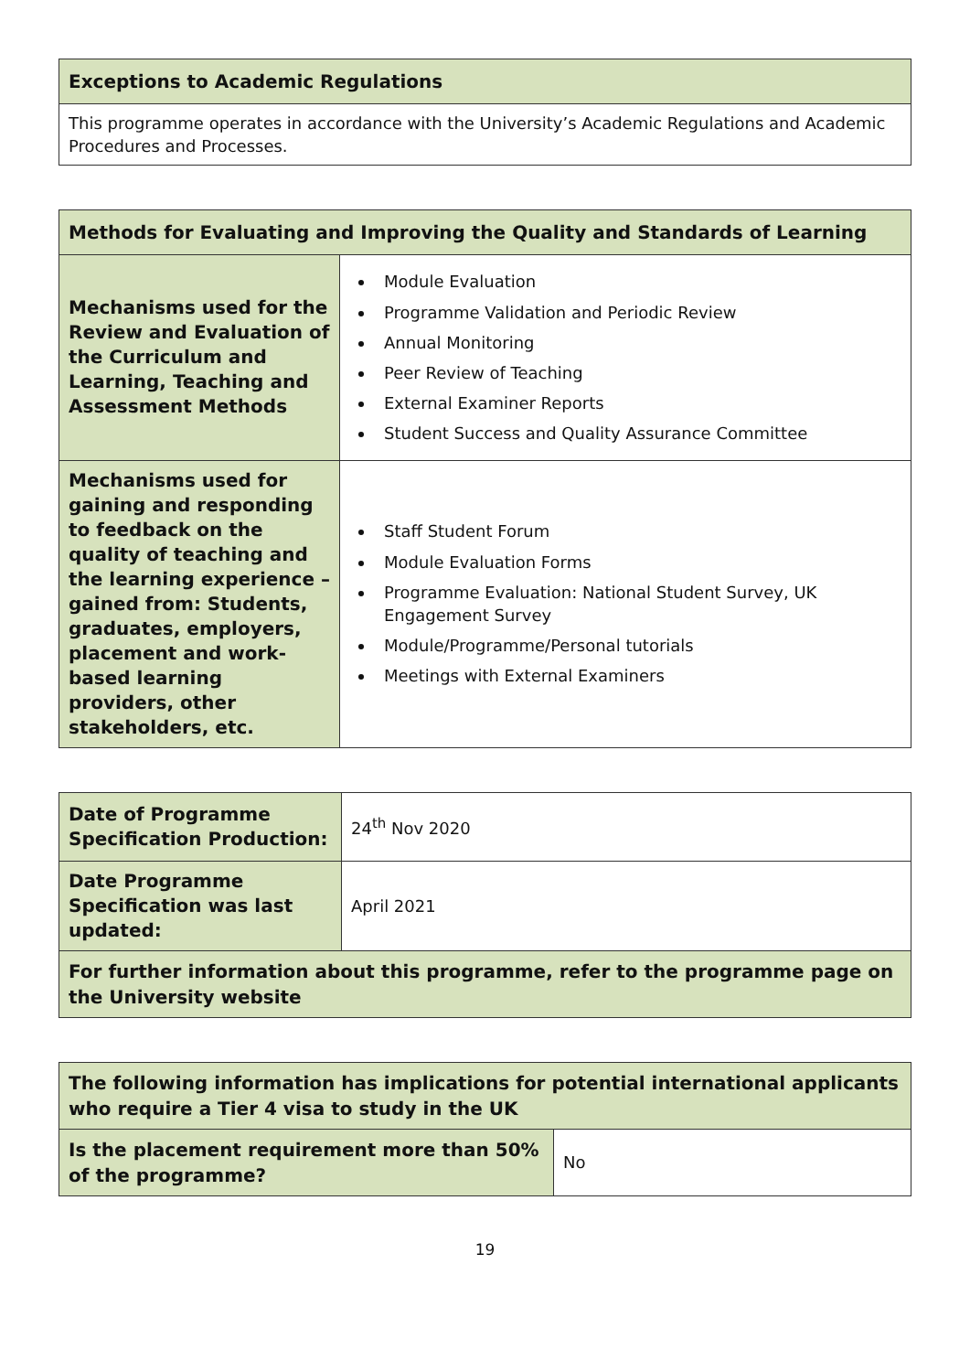| Exceptions to Academic Regulations |
| --- |
| This programme operates in accordance with the University’s Academic Regulations and Academic Procedures and Processes. |
| Methods for Evaluating and Improving the Quality and Standards of Learning | |
| --- | --- |
| Mechanisms used for the Review and Evaluation of the Curriculum and Learning, Teaching and Assessment Methods | Module Evaluation Programme Validation and Periodic Review Annual Monitoring Peer Review of Teaching External Examiner Reports Student Success and Quality Assurance Committee |
| Mechanisms used for gaining and responding to feedback on the quality of teaching and the learning experience – gained from: Students, graduates, employers, placement and work-based learning providers, other stakeholders, etc. | Staff Student Forum Module Evaluation Forms Programme Evaluation: National Student Survey, UK Engagement Survey Module/Programme/Personal tutorials Meetings with External Examiners |
| Date of Programme Specification Production: | 24<sup>th</sup> Nov 2020 |
| Date Programme Specification was last updated: | April 2021 |
| For further information about this programme, refer to the programme page on the University website | |
| The following information has implications for potential international applicants who require a Tier 4 visa to study in the UK | |
| --- | --- |
| Is the placement requirement more than 50% of the programme? | No |
19